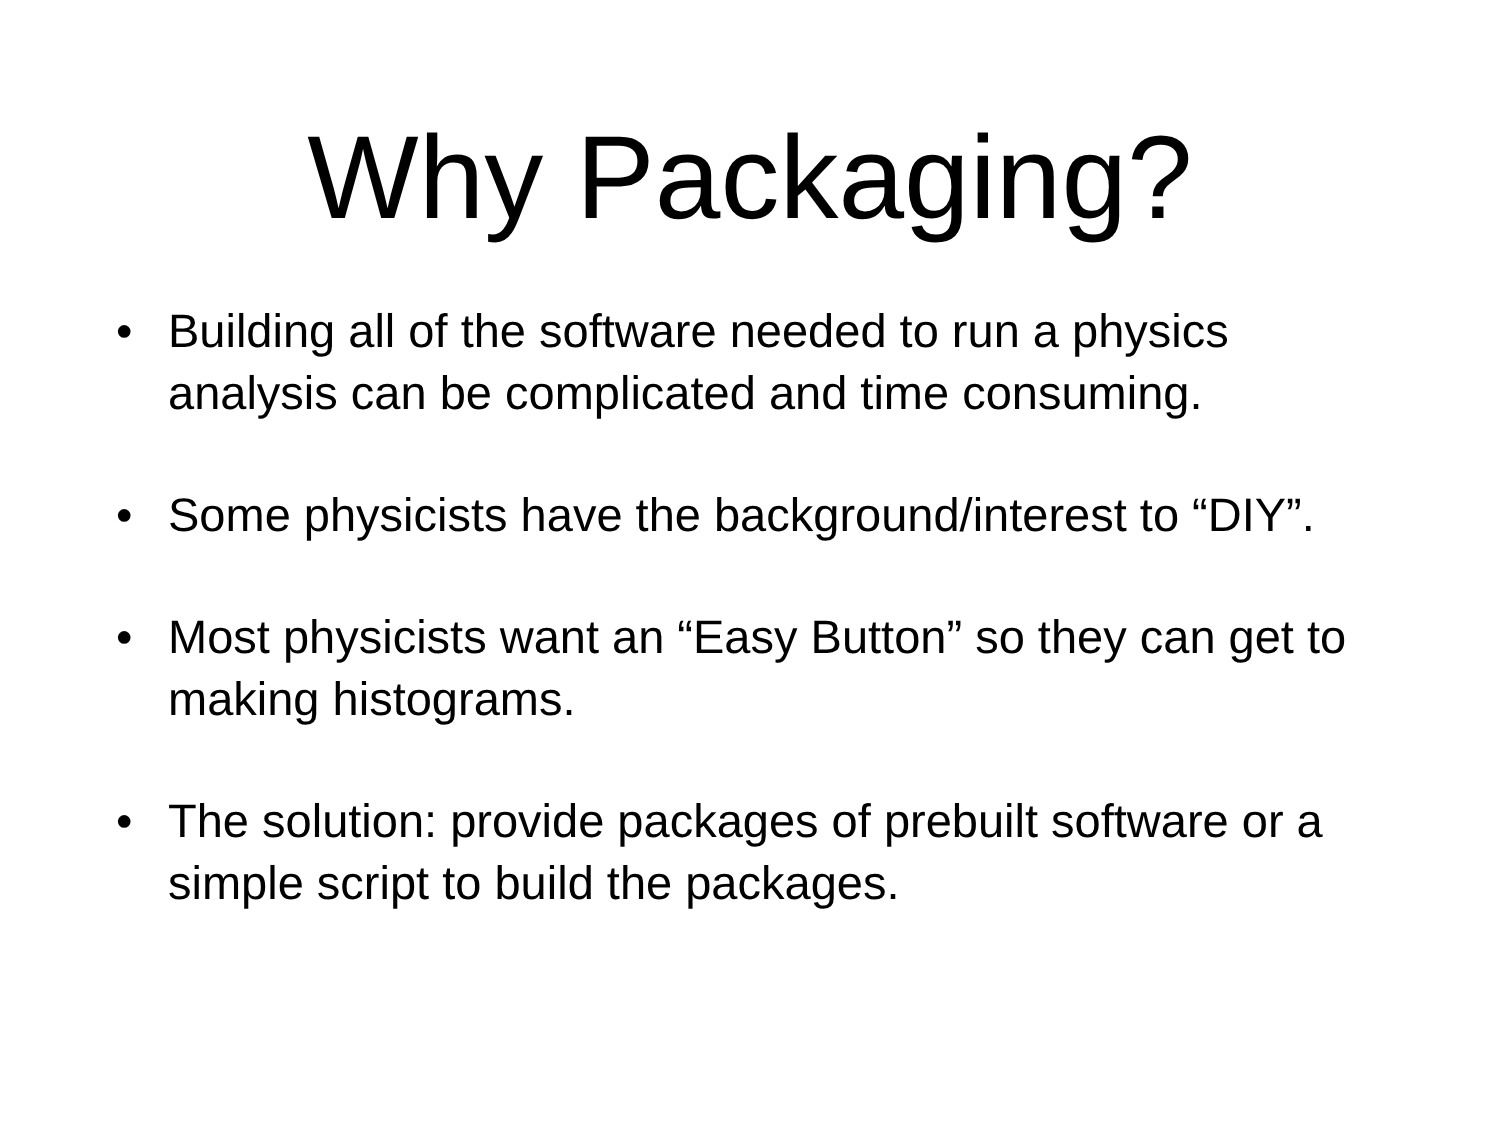Why Packaging?
• Building all of the software needed to run a physics analysis can be complicated and time consuming.
• Some physicists have the background/interest to “DIY”.
• Most physicists want an “Easy Button” so they can get to making histograms.
• The solution: provide packages of prebuilt software or a simple script to build the packages.